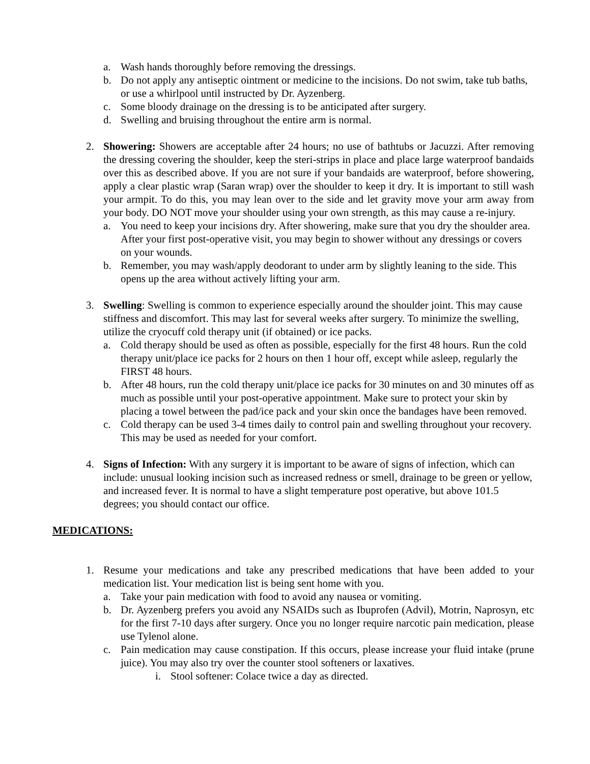a. Wash hands thoroughly before removing the dressings.
b. Do not apply any antiseptic ointment or medicine to the incisions. Do not swim, take tub baths, or use a whirlpool until instructed by Dr. Ayzenberg.
c. Some bloody drainage on the dressing is to be anticipated after surgery.
d. Swelling and bruising throughout the entire arm is normal.
2. Showering: Showers are acceptable after 24 hours; no use of bathtubs or Jacuzzi. After removing the dressing covering the shoulder, keep the steri-strips in place and place large waterproof bandaids over this as described above. If you are not sure if your bandaids are waterproof, before showering, apply a clear plastic wrap (Saran wrap) over the shoulder to keep it dry. It is important to still wash your armpit. To do this, you may lean over to the side and let gravity move your arm away from your body. DO NOT move your shoulder using your own strength, as this may cause a re-injury.
a. You need to keep your incisions dry. After showering, make sure that you dry the shoulder area. After your first post-operative visit, you may begin to shower without any dressings or covers on your wounds.
b. Remember, you may wash/apply deodorant to under arm by slightly leaning to the side. This opens up the area without actively lifting your arm.
3. Swelling: Swelling is common to experience especially around the shoulder joint. This may cause stiffness and discomfort. This may last for several weeks after surgery. To minimize the swelling, utilize the cryocuff cold therapy unit (if obtained) or ice packs.
a. Cold therapy should be used as often as possible, especially for the first 48 hours. Run the cold therapy unit/place ice packs for 2 hours on then 1 hour off, except while asleep, regularly the FIRST 48 hours.
b. After 48 hours, run the cold therapy unit/place ice packs for 30 minutes on and 30 minutes off as much as possible until your post-operative appointment. Make sure to protect your skin by placing a towel between the pad/ice pack and your skin once the bandages have been removed.
c. Cold therapy can be used 3-4 times daily to control pain and swelling throughout your recovery. This may be used as needed for your comfort.
4. Signs of Infection: With any surgery it is important to be aware of signs of infection, which can include: unusual looking incision such as increased redness or smell, drainage to be green or yellow, and increased fever. It is normal to have a slight temperature post operative, but above 101.5 degrees; you should contact our office.
MEDICATIONS:
1. Resume your medications and take any prescribed medications that have been added to your medication list. Your medication list is being sent home with you.
a. Take your pain medication with food to avoid any nausea or vomiting.
b. Dr. Ayzenberg prefers you avoid any NSAIDs such as Ibuprofen (Advil), Motrin, Naprosyn, etc for the first 7-10 days after surgery. Once you no longer require narcotic pain medication, please use Tylenol alone.
c. Pain medication may cause constipation. If this occurs, please increase your fluid intake (prune juice). You may also try over the counter stool softeners or laxatives.
i. Stool softener: Colace twice a day as directed.